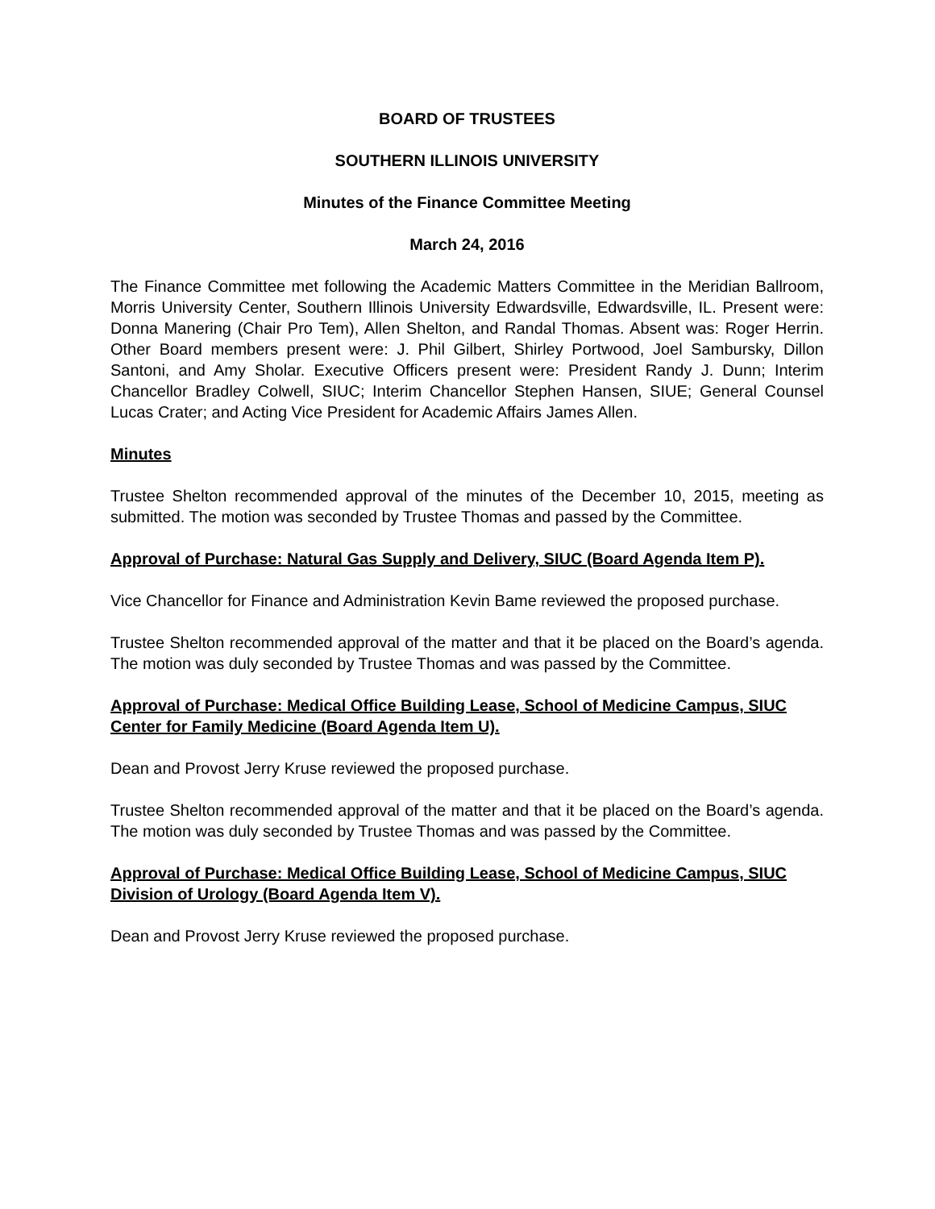BOARD OF TRUSTEES
SOUTHERN ILLINOIS UNIVERSITY
Minutes of the Finance Committee Meeting
March 24, 2016
The Finance Committee met following the Academic Matters Committee in the Meridian Ballroom, Morris University Center, Southern Illinois University Edwardsville, Edwardsville, IL. Present were: Donna Manering (Chair Pro Tem), Allen Shelton, and Randal Thomas. Absent was: Roger Herrin. Other Board members present were: J. Phil Gilbert, Shirley Portwood, Joel Sambursky, Dillon Santoni, and Amy Sholar. Executive Officers present were: President Randy J. Dunn; Interim Chancellor Bradley Colwell, SIUC; Interim Chancellor Stephen Hansen, SIUE; General Counsel Lucas Crater; and Acting Vice President for Academic Affairs James Allen.
Minutes
Trustee Shelton recommended approval of the minutes of the December 10, 2015, meeting as submitted. The motion was seconded by Trustee Thomas and passed by the Committee.
Approval of Purchase: Natural Gas Supply and Delivery, SIUC (Board Agenda Item P).
Vice Chancellor for Finance and Administration Kevin Bame reviewed the proposed purchase.
Trustee Shelton recommended approval of the matter and that it be placed on the Board’s agenda. The motion was duly seconded by Trustee Thomas and was passed by the Committee.
Approval of Purchase: Medical Office Building Lease, School of Medicine Campus, SIUC Center for Family Medicine (Board Agenda Item U).
Dean and Provost Jerry Kruse reviewed the proposed purchase.
Trustee Shelton recommended approval of the matter and that it be placed on the Board’s agenda. The motion was duly seconded by Trustee Thomas and was passed by the Committee.
Approval of Purchase: Medical Office Building Lease, School of Medicine Campus, SIUC Division of Urology (Board Agenda Item V).
Dean and Provost Jerry Kruse reviewed the proposed purchase.